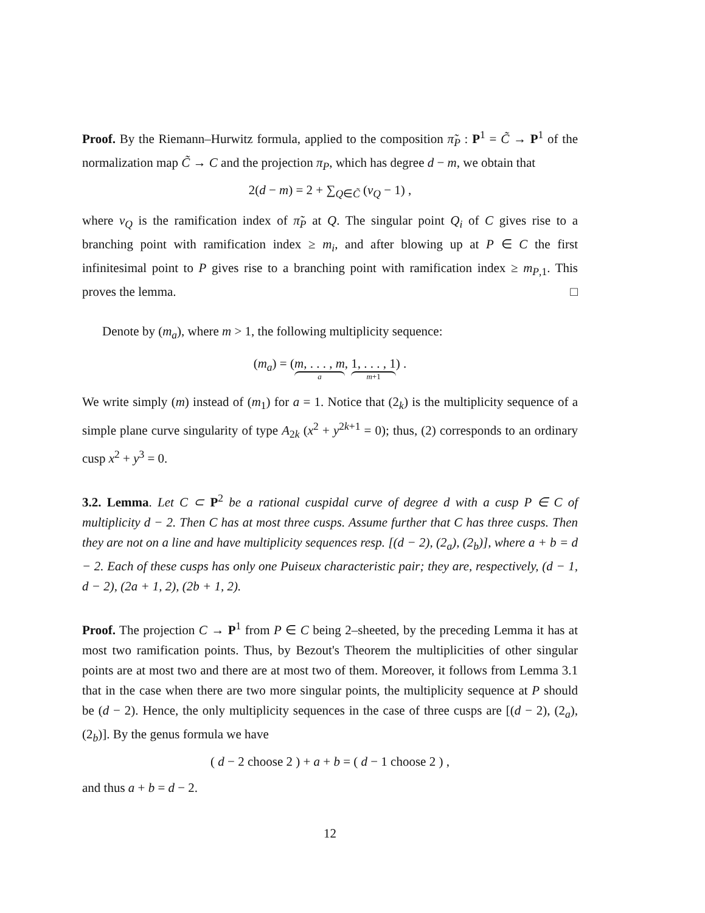Proof. By the Riemann–Hurwitz formula, applied to the composition π̃<sub>P</sub> : P<sup>1</sup> = C̃ → P<sup>1</sup> of the normalization map C̃ → C and the projection π<sub>P</sub>, which has degree d − m, we obtain that
2(d − m) = 2 + ∑<sub>Q∈C̃</sub> (v<sub>Q</sub> − 1) ,
where v<sub>Q</sub> is the ramification index of π̃<sub>P</sub> at Q. The singular point Q<sub>i</sub> of C gives rise to a branching point with ramification index ≥ m<sub>i</sub>, and after blowing up at P ∈ C the first infinitesimal point to P gives rise to a branching point with ramification index ≥ m<sub>P,1</sub>. This proves the lemma. □
Denote by (m<sub>a</sub>), where m > 1, the following multiplicity sequence:
(m<sub>a</sub>) = (m, . . . , m a, 1, . . . , 1 m+1) .
We write simply (m) instead of (m<sub>1</sub>) for a = 1. Notice that (2<sub>k</sub>) is the multiplicity sequence of a simple plane curve singularity of type A<sub>2k</sub> (x<sup>2</sup> + y<sup>2k+1</sup> = 0); thus, (2) corresponds to an ordinary cusp x<sup>2</sup> + y<sup>3</sup> = 0.
3.2. Lemma. Let C ⊂ P<sup>2</sup> be a rational cuspidal curve of degree d with a cusp P ∈ C of multiplicity d − 2. Then C has at most three cusps. Assume further that C has three cusps. Then they are not on a line and have multiplicity sequences resp. [(d − 2), (2<sub>a</sub>), (2<sub>b</sub>)], where a + b = d − 2. Each of these cusps has only one Puiseux characteristic pair; they are, respectively, (d − 1, d − 2), (2a + 1, 2), (2b + 1, 2).
Proof. The projection C → P<sup>1</sup> from P ∈ C being 2–sheeted, by the preceding Lemma it has at most two ramification points. Thus, by Bezout's Theorem the multiplicities of other singular points are at most two and there are at most two of them. Moreover, it follows from Lemma 3.1 that in the case when there are two more singular points, the multiplicity sequence at P should be (d − 2). Hence, the only multiplicity sequences in the case of three cusps are [(d − 2), (2<sub>a</sub>), (2<sub>b</sub>)]. By the genus formula we have
( d − 2 choose 2 ) + a + b = ( d − 1 choose 2 ) ,
and thus a + b = d − 2.
12